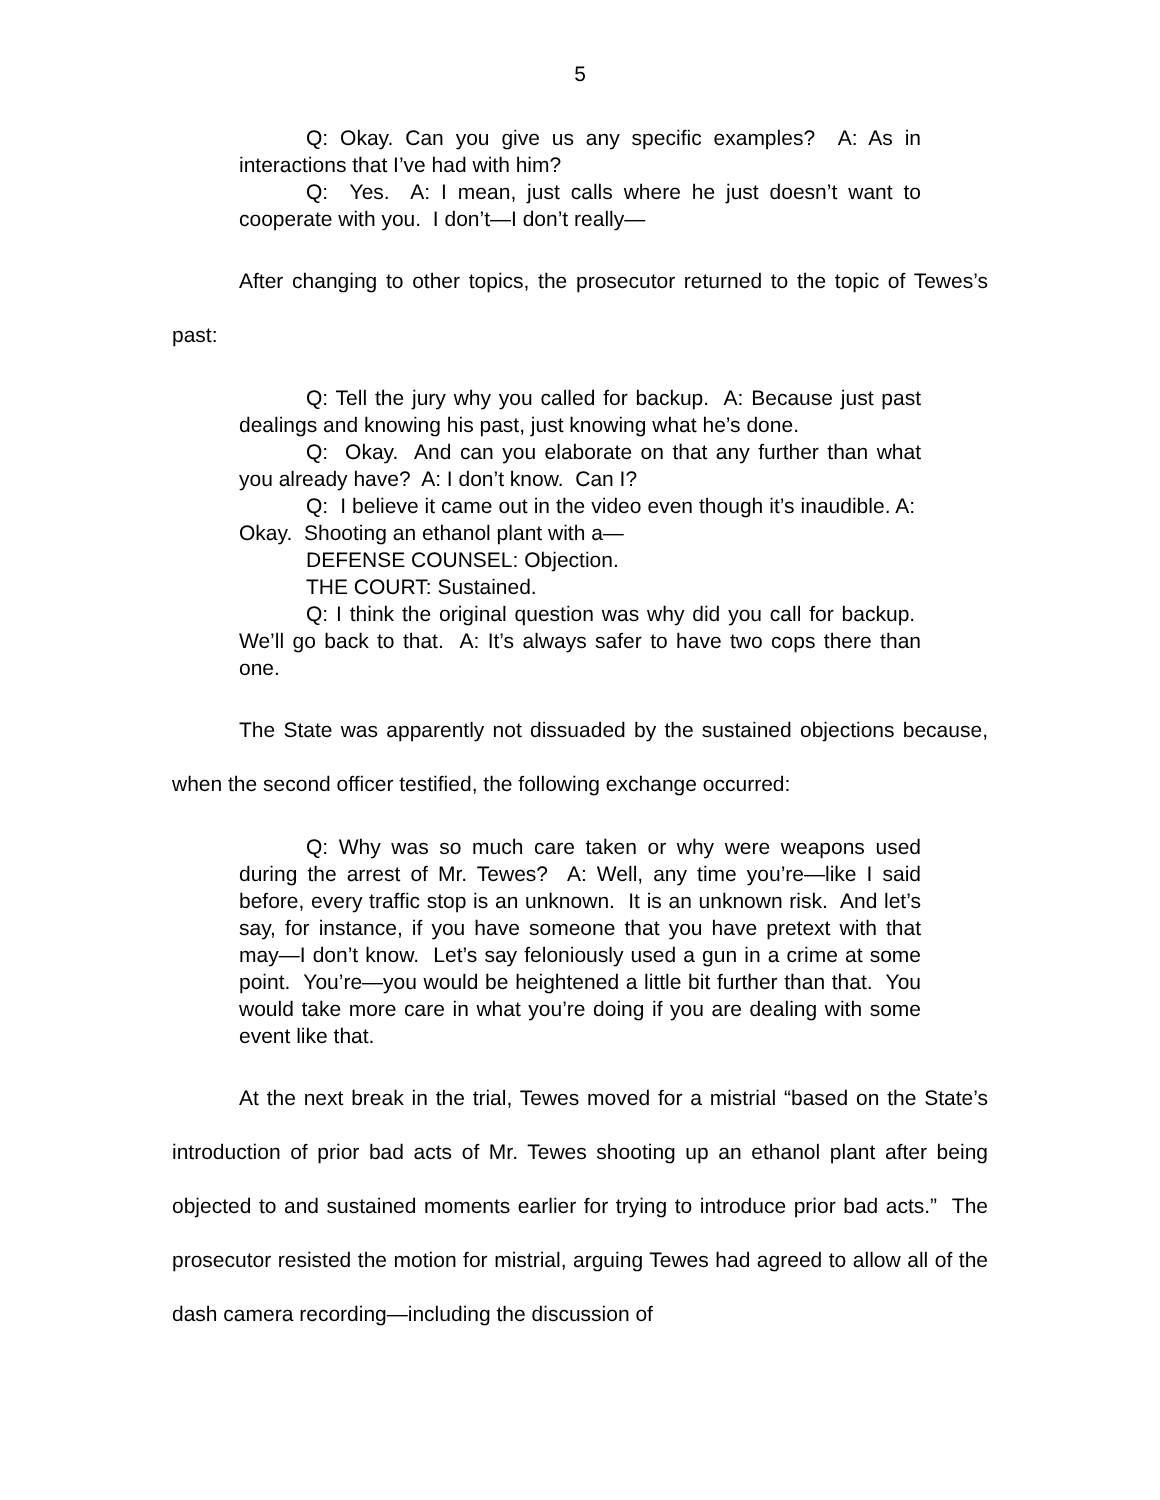5
Q: Okay. Can you give us any specific examples? A: As in interactions that I’ve had with him?
Q: Yes. A: I mean, just calls where he just doesn’t want to cooperate with you. I don’t—I don’t really—
After changing to other topics, the prosecutor returned to the topic of Tewes’s past:
Q: Tell the jury why you called for backup. A: Because just past dealings and knowing his past, just knowing what he’s done.
Q: Okay. And can you elaborate on that any further than what you already have? A: I don’t know. Can I?
Q: I believe it came out in the video even though it’s inaudible. A: Okay. Shooting an ethanol plant with a—
DEFENSE COUNSEL: Objection.
THE COURT: Sustained.
Q: I think the original question was why did you call for backup. We’ll go back to that. A: It’s always safer to have two cops there than one.
The State was apparently not dissuaded by the sustained objections because, when the second officer testified, the following exchange occurred:
Q: Why was so much care taken or why were weapons used during the arrest of Mr. Tewes? A: Well, any time you’re—like I said before, every traffic stop is an unknown. It is an unknown risk. And let’s say, for instance, if you have someone that you have pretext with that may—I don’t know. Let’s say feloniously used a gun in a crime at some point. You’re—you would be heightened a little bit further than that. You would take more care in what you’re doing if you are dealing with some event like that.
At the next break in the trial, Tewes moved for a mistrial “based on the State’s introduction of prior bad acts of Mr. Tewes shooting up an ethanol plant after being objected to and sustained moments earlier for trying to introduce prior bad acts.” The prosecutor resisted the motion for mistrial, arguing Tewes had agreed to allow all of the dash camera recording—including the discussion of